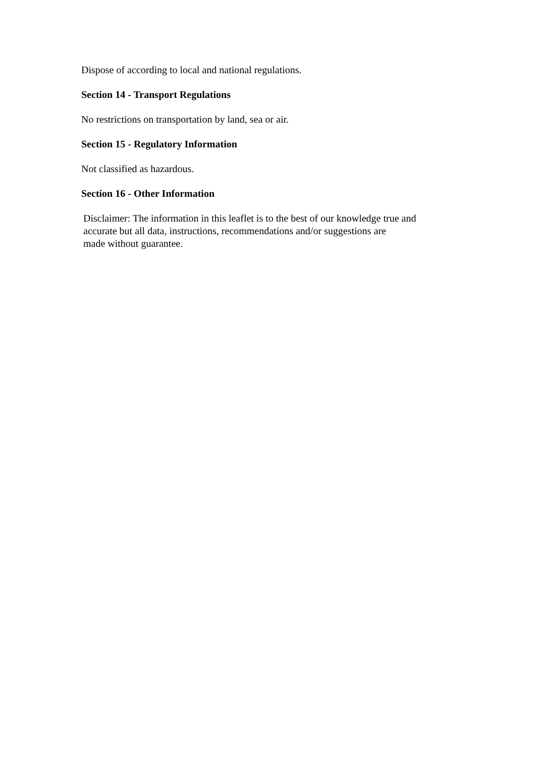Dispose of according to local and national regulations.
Section 14 - Transport Regulations
No restrictions on transportation by land, sea or air.
Section 15 - Regulatory Information
Not classified as hazardous.
Section 16 - Other Information
Disclaimer: The information in this leaflet is to the best of our knowledge true and
accurate but all data, instructions, recommendations and/or suggestions are
made without guarantee.